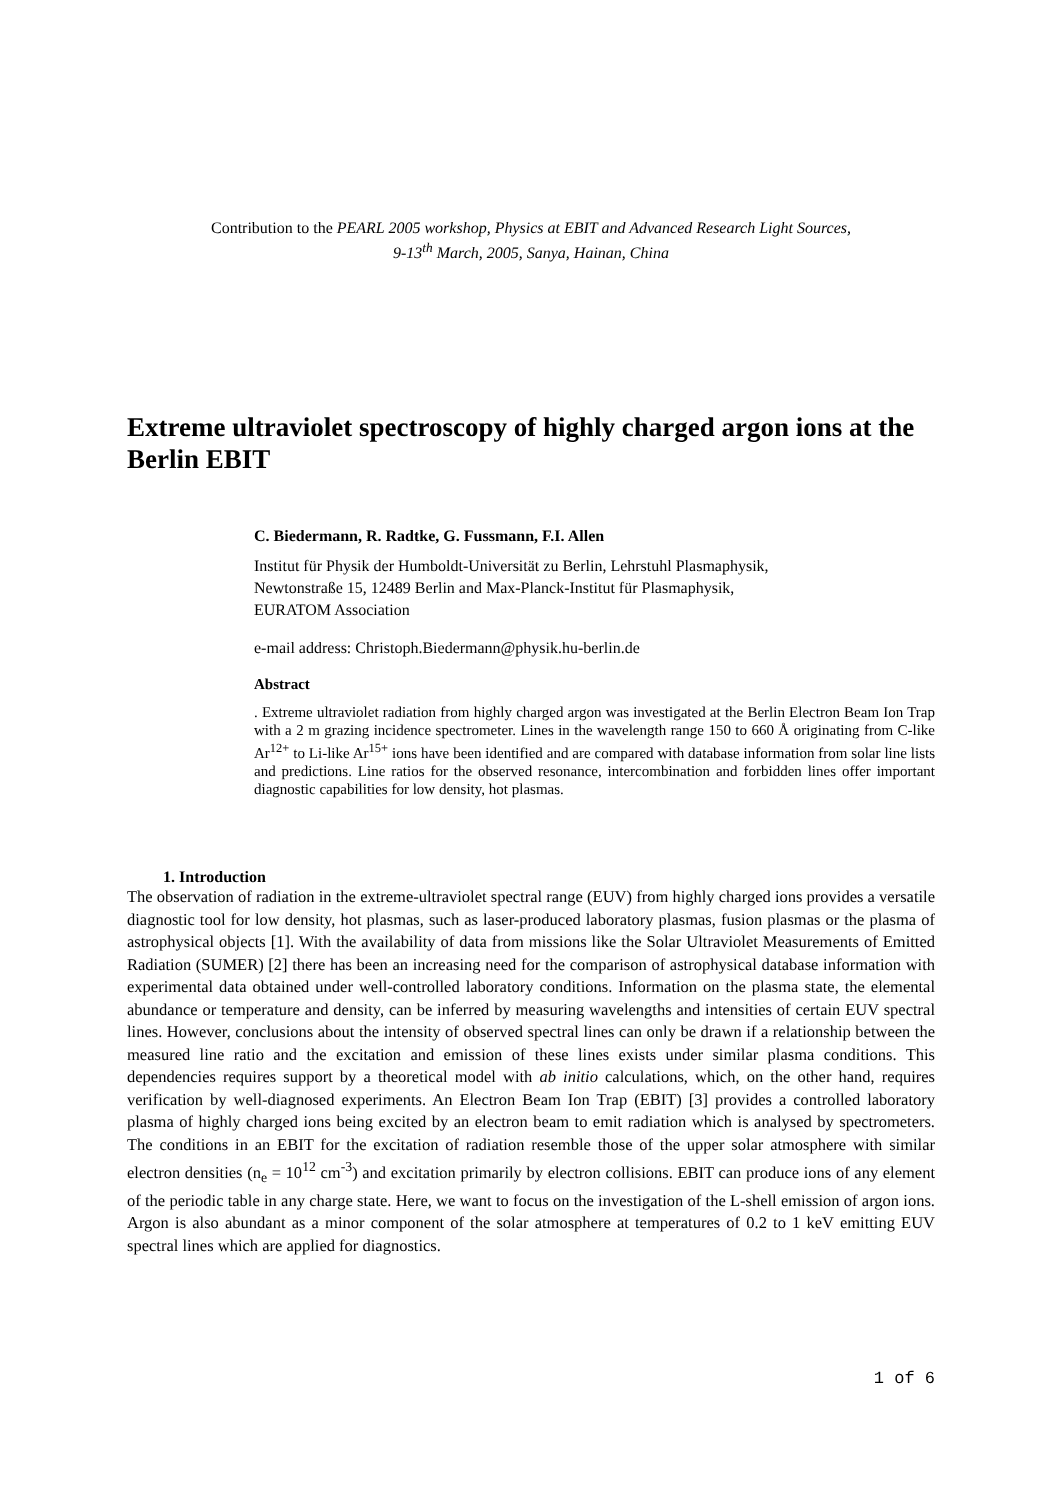Contribution to the PEARL 2005 workshop, Physics at EBIT and Advanced Research Light Sources,
9-13<sup>th</sup> March, 2005, Sanya, Hainan, China
Extreme ultraviolet spectroscopy of highly charged argon ions at the Berlin EBIT
C. Biedermann, R. Radtke, G. Fussmann, F.I. Allen
Institut für Physik der Humboldt-Universität zu Berlin, Lehrstuhl Plasmaphysik,
Newtonstraße 15, 12489 Berlin and Max-Planck-Institut für Plasmaphysik,
EURATOM Association
e-mail address: Christoph.Biedermann@physik.hu-berlin.de
Abstract. Extreme ultraviolet radiation from highly charged argon was investigated at the Berlin Electron Beam Ion Trap with a 2 m grazing incidence spectrometer. Lines in the wavelength range 150 to 660 Å originating from C-like Ar<sup>12+</sup> to Li-like Ar<sup>15+</sup> ions have been identified and are compared with database information from solar line lists and predictions. Line ratios for the observed resonance, intercombination and forbidden lines offer important diagnostic capabilities for low density, hot plasmas.
1. Introduction
The observation of radiation in the extreme-ultraviolet spectral range (EUV) from highly charged ions provides a versatile diagnostic tool for low density, hot plasmas, such as laser-produced laboratory plasmas, fusion plasmas or the plasma of astrophysical objects [1]. With the availability of data from missions like the Solar Ultraviolet Measurements of Emitted Radiation (SUMER) [2] there has been an increasing need for the comparison of astrophysical database information with experimental data obtained under well-controlled laboratory conditions. Information on the plasma state, the elemental abundance or temperature and density, can be inferred by measuring wavelengths and intensities of certain EUV spectral lines. However, conclusions about the intensity of observed spectral lines can only be drawn if a relationship between the measured line ratio and the excitation and emission of these lines exists under similar plasma conditions. This dependencies requires support by a theoretical model with ab initio calculations, which, on the other hand, requires verification by well-diagnosed experiments. An Electron Beam Ion Trap (EBIT) [3] provides a controlled laboratory plasma of highly charged ions being excited by an electron beam to emit radiation which is analysed by spectrometers. The conditions in an EBIT for the excitation of radiation resemble those of the upper solar atmosphere with similar electron densities (n<sub>e</sub> = 10<sup>12</sup> cm<sup>-3</sup>) and excitation primarily by electron collisions. EBIT can produce ions of any element of the periodic table in any charge state. Here, we want to focus on the investigation of the L-shell emission of argon ions. Argon is also abundant as a minor component of the solar atmosphere at temperatures of 0.2 to 1 keV emitting EUV spectral lines which are applied for diagnostics.
1 of 6